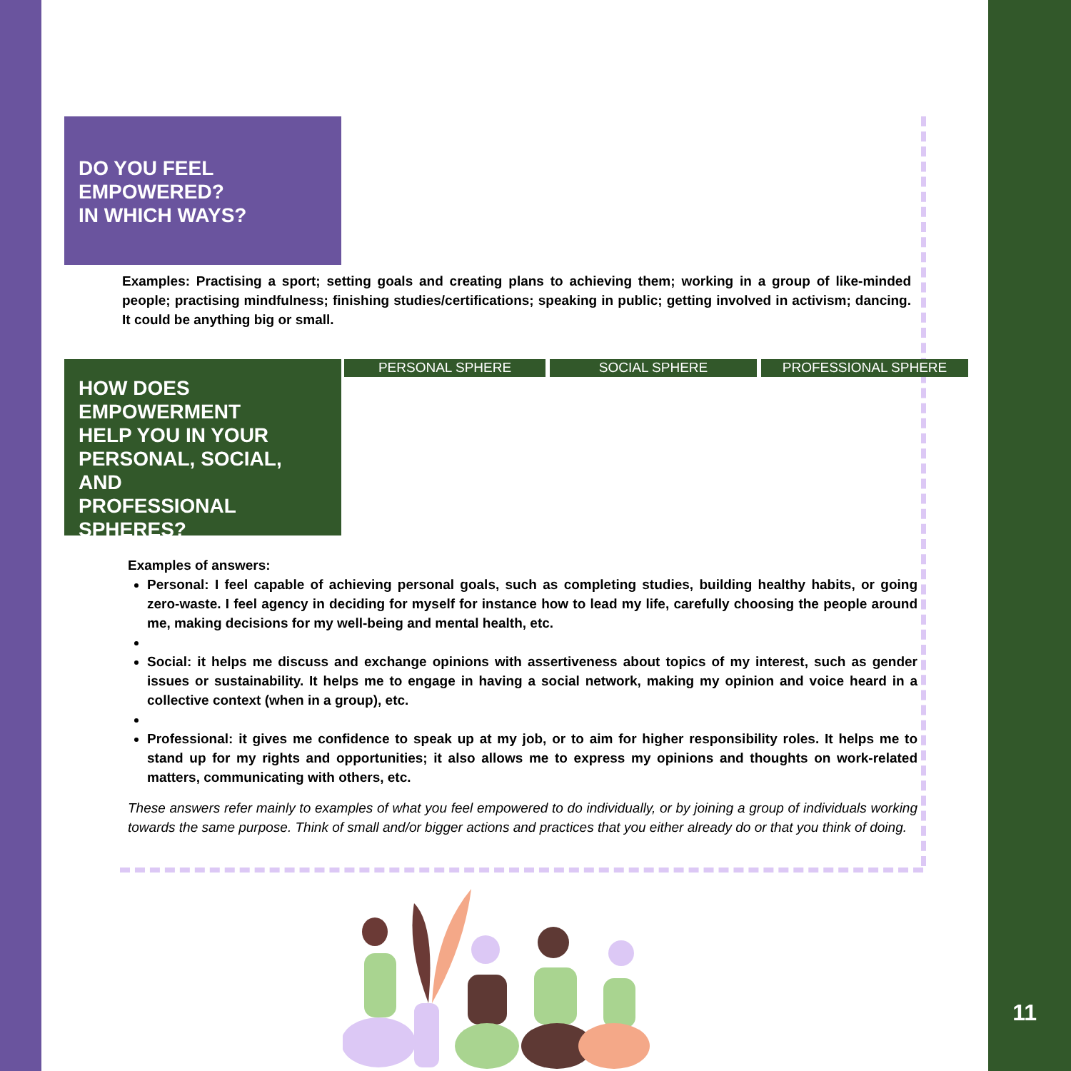DO YOU FEEL
EMPOWERED?
IN WHICH WAYS?
Examples: Practising a sport; setting goals and creating plans to achieving them; working in a group of like-minded people; practising mindfulness; finishing studies/certifications; speaking in public; getting involved in activism; dancing. It could be anything big or small.
HOW DOES
EMPOWERMENT
HELP YOU IN YOUR
PERSONAL, SOCIAL, AND
PROFESSIONAL SPHERES?
PERSONAL SPHERE SOCIAL SPHERE PROFESSIONAL SPHERE
Examples of answers:
Personal: I feel capable of achieving personal goals, such as completing studies, building healthy habits, or going zero-waste. I feel agency in deciding for myself for instance how to lead my life, carefully choosing the people around me, making decisions for my well-being and mental health, etc.
Social: it helps me discuss and exchange opinions with assertiveness about topics of my interest, such as gender issues or sustainability. It helps me to engage in having a social network, making my opinion and voice heard in a collective context (when in a group), etc.
Professional: it gives me confidence to speak up at my job, or to aim for higher responsibility roles. It helps me to stand up for my rights and opportunities; it also allows me to express my opinions and thoughts on work-related matters, communicating with others, etc.
These answers refer mainly to examples of what you feel empowered to do individually, or by joining a group of individuals working towards the same purpose. Think of small and/or bigger actions and practices that you either already do or that you think of doing.
11